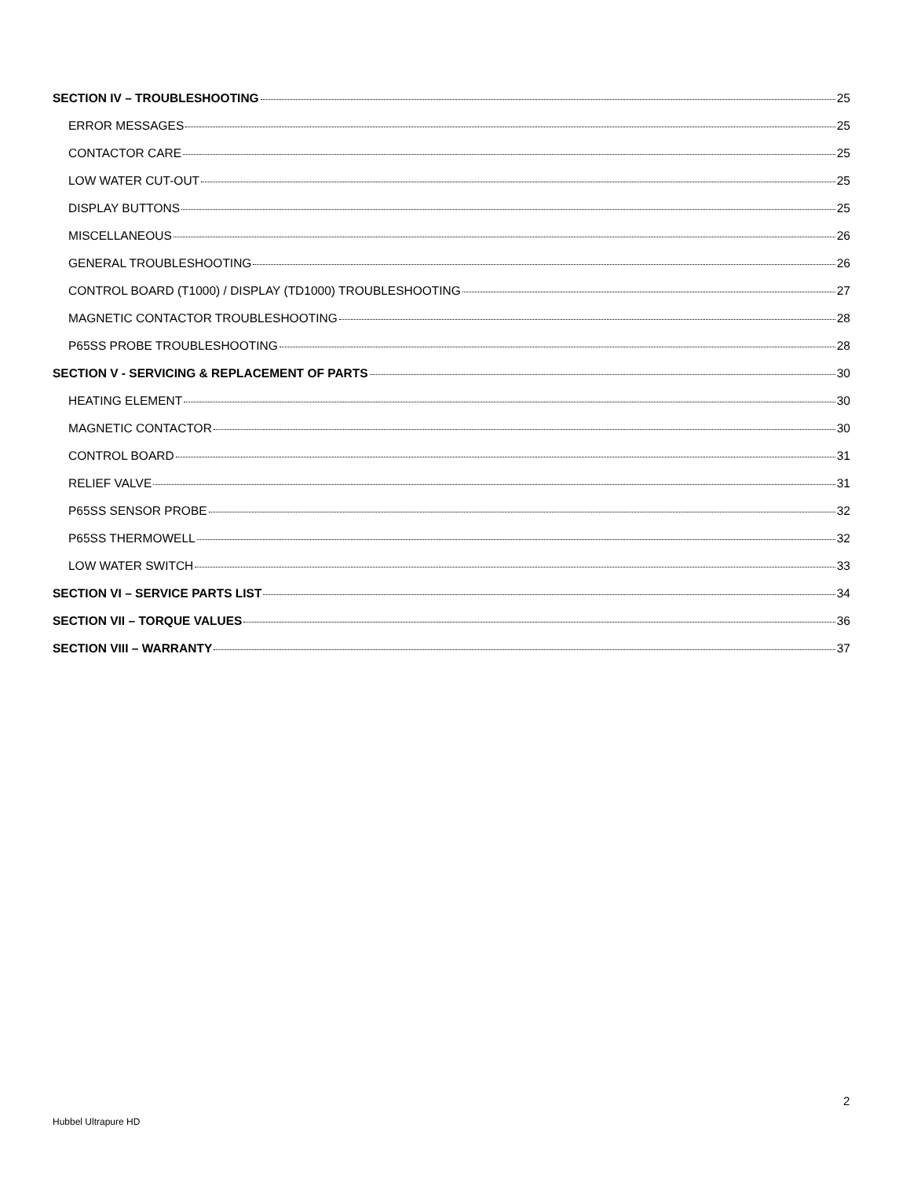SECTION IV – TROUBLESHOOTING 25
ERROR MESSAGES 25
CONTACTOR CARE 25
LOW WATER CUT-OUT 25
DISPLAY BUTTONS 25
MISCELLANEOUS 26
GENERAL TROUBLESHOOTING 26
CONTROL BOARD (T1000) / DISPLAY (TD1000) TROUBLESHOOTING 27
MAGNETIC CONTACTOR TROUBLESHOOTING 28
P65SS PROBE TROUBLESHOOTING 28
SECTION V - SERVICING & REPLACEMENT OF PARTS 30
HEATING ELEMENT 30
MAGNETIC CONTACTOR 30
CONTROL BOARD 31
RELIEF VALVE 31
P65SS SENSOR PROBE 32
P65SS THERMOWELL 32
LOW WATER SWITCH 33
SECTION VI – SERVICE PARTS LIST 34
SECTION VII – TORQUE VALUES 36
SECTION VIII – WARRANTY 37
2
Hubbel Ultrapure HD